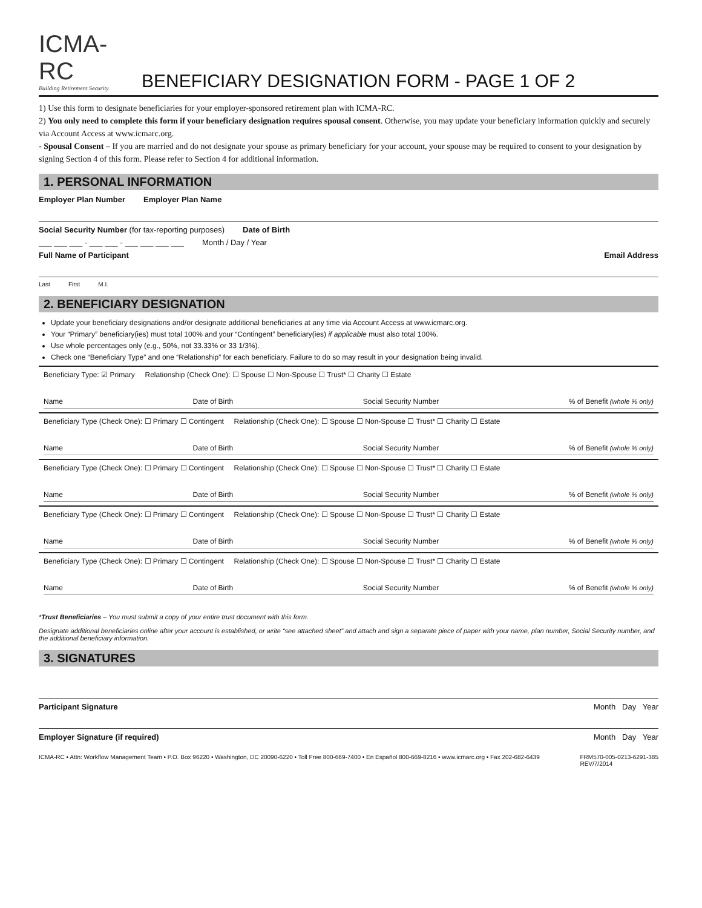ICMA-RC
Building Retirement Security
BENEFICIARY DESIGNATION FORM - PAGE 1 OF 2
1) Use this form to designate beneficiaries for your employer-sponsored retirement plan with ICMA-RC.
2) You only need to complete this form if your beneficiary designation requires spousal consent. Otherwise, you may update your beneficiary information quickly and securely via Account Access at www.icmarc.org.
- Spousal Consent – If you are married and do not designate your spouse as primary beneficiary for your account, your spouse may be required to consent to your designation by signing Section 4 of this form. Please refer to Section 4 for additional information.
1. PERSONAL INFORMATION
Employer Plan Number Employer Plan Name
Social Security Number (for tax-reporting purposes) Date of Birth
___ ___ ___ - ___ ___ - ___ ___ ___ ___ Month / Day / Year
Full Name of Participant Email Address
Last First M.I.
2. BENEFICIARY DESIGNATION
Update your beneficiary designations and/or designate additional beneficiaries at any time via Account Access at www.icmarc.org.
Your “Primary” beneficiary(ies) must total 100% and your “Contingent” beneficiary(ies) if applicable must also total 100%.
Use whole percentages only (e.g., 50%, not 33.33% or 33 1/3%).
Check one “Beneficiary Type” and one “Relationship” for each beneficiary. Failure to do so may result in your designation being invalid.
Beneficiary Type: ☑ Primary Relationship (Check One): ☐ Spouse ☐ Non-Spouse ☐ Trust* ☐ Charity ☐ Estate
Name Date of Birth Social Security Number % of Benefit (whole % only)
Beneficiary Type (Check One): ☐ Primary ☐ Contingent Relationship (Check One): ☐ Spouse ☐ Non-Spouse ☐ Trust* ☐ Charity ☐ Estate
Name Date of Birth Social Security Number % of Benefit (whole % only)
Beneficiary Type (Check One): ☐ Primary ☐ Contingent Relationship (Check One): ☐ Spouse ☐ Non-Spouse ☐ Trust* ☐ Charity ☐ Estate
Name Date of Birth Social Security Number % of Benefit (whole % only)
Beneficiary Type (Check One): ☐ Primary ☐ Contingent Relationship (Check One): ☐ Spouse ☐ Non-Spouse ☐ Trust* ☐ Charity ☐ Estate
Name Date of Birth Social Security Number % of Benefit (whole % only)
Beneficiary Type (Check One): ☐ Primary ☐ Contingent Relationship (Check One): ☐ Spouse ☐ Non-Spouse ☐ Trust* ☐ Charity ☐ Estate
Name Date of Birth Social Security Number % of Benefit (whole % only)
*Trust Beneficiaries – You must submit a copy of your entire trust document with this form.
Designate additional beneficiaries online after your account is established, or write “see attached sheet” and attach and sign a separate piece of paper with your name, plan number, Social Security number, and the additional beneficiary information.
3. SIGNATURES
Participant Signature Month Day Year
Employer Signature (if required) Month Day Year
ICMA-RC • Attn: Workflow Management Team • P.O. Box 96220 • Washington, DC 20090-6220 • Toll Free 800-669-7400 • En Español 800-669-8216 • www.icmarc.org • Fax 202-682-6439 FRM570-005-0213-6291-385
REV/7/2014